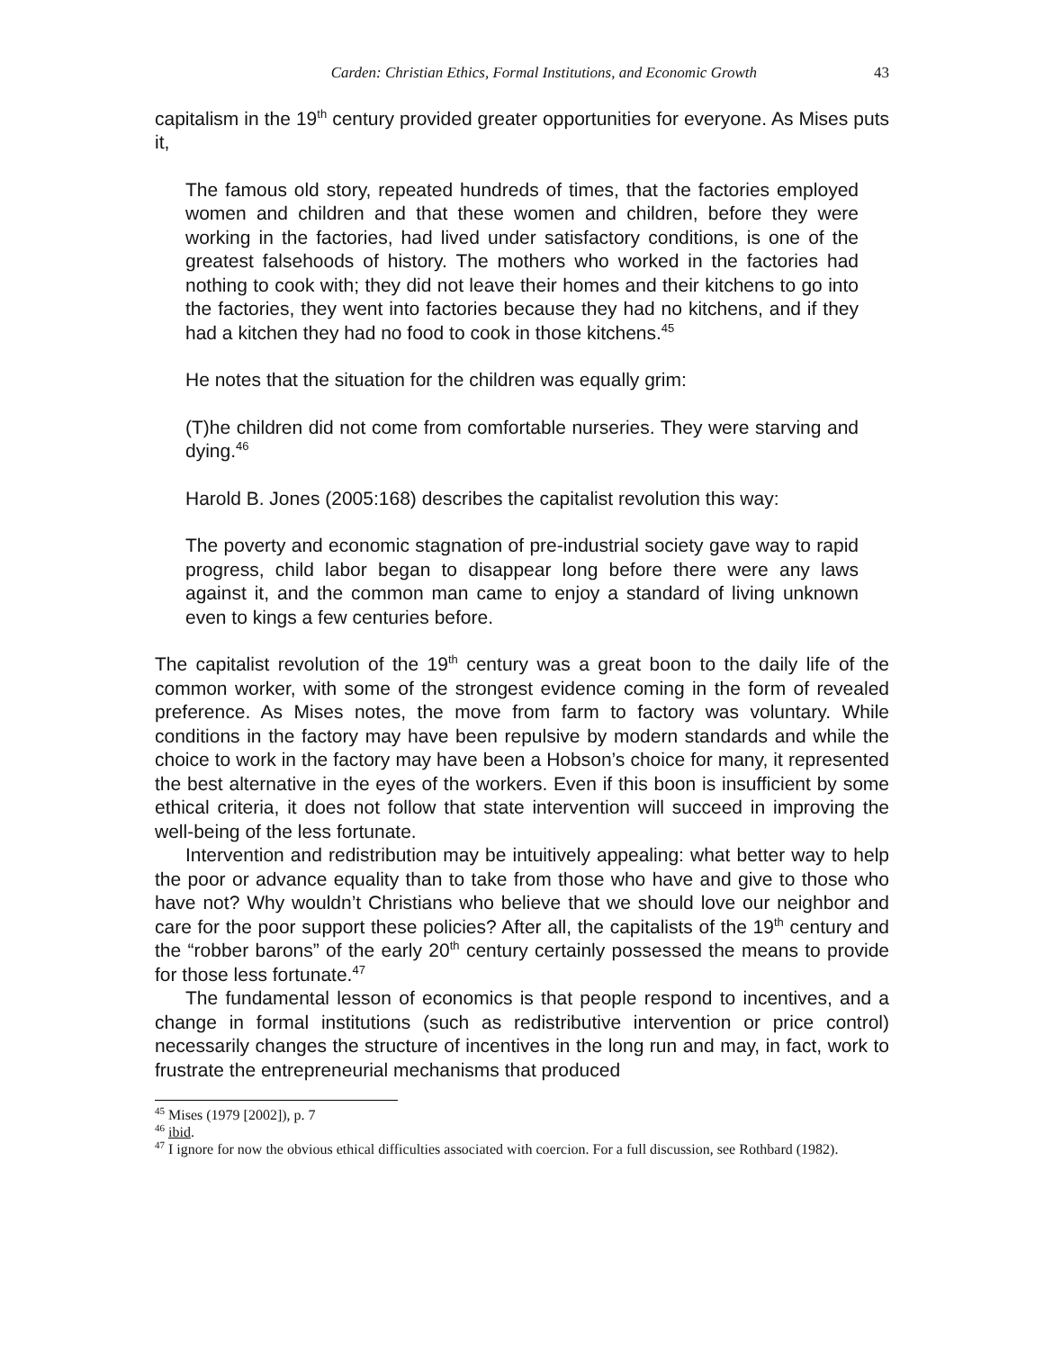Carden: Christian Ethics, Formal Institutions, and Economic Growth 43
capitalism in the 19<sup>th</sup> century provided greater opportunities for everyone. As Mises puts it,
The famous old story, repeated hundreds of times, that the factories employed women and children and that these women and children, before they were working in the factories, had lived under satisfactory conditions, is one of the greatest falsehoods of history. The mothers who worked in the factories had nothing to cook with; they did not leave their homes and their kitchens to go into the factories, they went into factories because they had no kitchens, and if they had a kitchen they had no food to cook in those kitchens.<sup>45</sup>
He notes that the situation for the children was equally grim:
(T)he children did not come from comfortable nurseries. They were starving and dying.<sup>46</sup>
Harold B. Jones (2005:168) describes the capitalist revolution this way:
The poverty and economic stagnation of pre-industrial society gave way to rapid progress, child labor began to disappear long before there were any laws against it, and the common man came to enjoy a standard of living unknown even to kings a few centuries before.
The capitalist revolution of the 19<sup>th</sup> century was a great boon to the daily life of the common worker, with some of the strongest evidence coming in the form of revealed preference. As Mises notes, the move from farm to factory was voluntary. While conditions in the factory may have been repulsive by modern standards and while the choice to work in the factory may have been a Hobson’s choice for many, it represented the best alternative in the eyes of the workers. Even if this boon is insufficient by some ethical criteria, it does not follow that state intervention will succeed in improving the well-being of the less fortunate.
Intervention and redistribution may be intuitively appealing: what better way to help the poor or advance equality than to take from those who have and give to those who have not? Why wouldn’t Christians who believe that we should love our neighbor and care for the poor support these policies? After all, the capitalists of the 19<sup>th</sup> century and the “robber barons” of the early 20<sup>th</sup> century certainly possessed the means to provide for those less fortunate.<sup>47</sup>
The fundamental lesson of economics is that people respond to incentives, and a change in formal institutions (such as redistributive intervention or price control) necessarily changes the structure of incentives in the long run and may, in fact, work to frustrate the entrepreneurial mechanisms that produced
<sup>45</sup> Mises (1979 [2002]), p. 7
<sup>46</sup> ibid.
<sup>47</sup> I ignore for now the obvious ethical difficulties associated with coercion. For a full discussion, see Rothbard (1982).